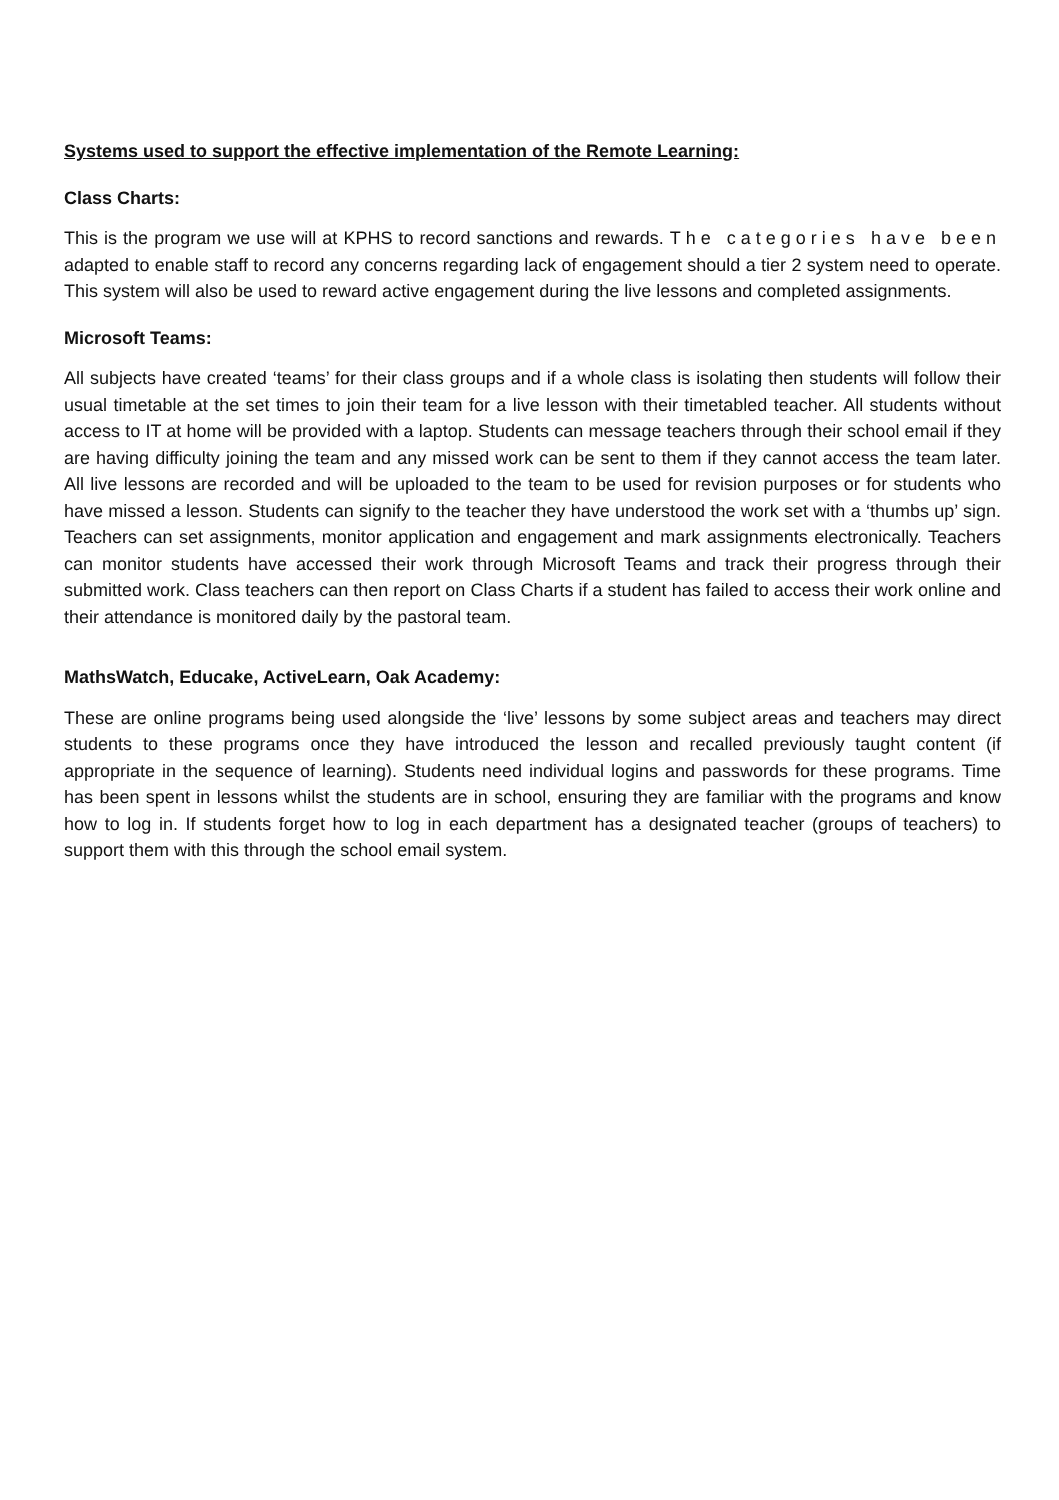Systems used to support the effective implementation of the Remote Learning:
Class Charts:
This is the program we use will at KPHS to record sanctions and rewards. The categories have been adapted to enable staff to record any concerns regarding lack of engagement should a tier 2 system need to operate. This system will also be used to reward active engagement during the live lessons and completed assignments.
Microsoft Teams:
All subjects have created ‘teams’ for their class groups and if a whole class is isolating then students will follow their usual timetable at the set times to join their team for a live lesson with their timetabled teacher. All students without access to IT at home will be provided with a laptop. Students can message teachers through their school email if they are having difficulty joining the team and any missed work can be sent to them if they cannot access the team later. All live lessons are recorded and will be uploaded to the team to be used for revision purposes or for students who have missed a lesson. Students can signify to the teacher they have understood the work set with a ‘thumbs up’ sign. Teachers can set assignments, monitor application and engagement and mark assignments electronically. Teachers can monitor students have accessed their work through Microsoft Teams and track their progress through their submitted work. Class teachers can then report on Class Charts if a student has failed to access their work online and their attendance is monitored daily by the pastoral team.
MathsWatch, Educake, ActiveLearn, Oak Academy:
These are online programs being used alongside the ‘live’ lessons by some subject areas and teachers may direct students to these programs once they have introduced the lesson and recalled previously taught content (if appropriate in the sequence of learning). Students need individual logins and passwords for these programs. Time has been spent in lessons whilst the students are in school, ensuring they are familiar with the programs and know how to log in. If students forget how to log in each department has a designated teacher (groups of teachers) to support them with this through the school email system.